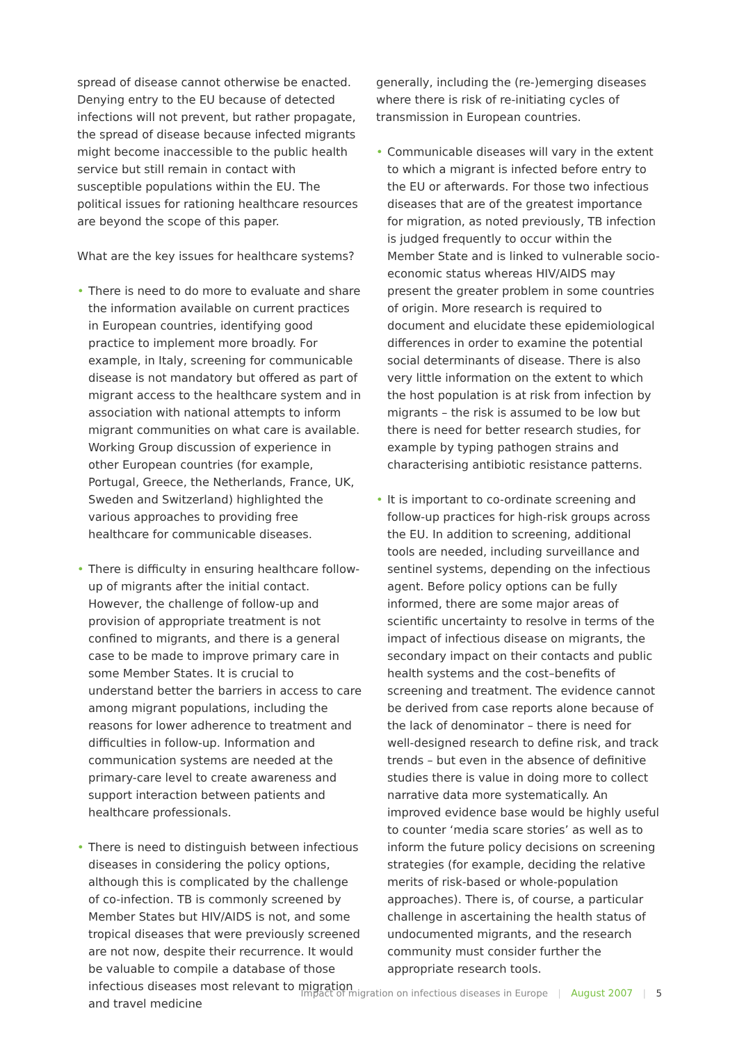spread of disease cannot otherwise be enacted. Denying entry to the EU because of detected infections will not prevent, but rather propagate, the spread of disease because infected migrants might become inaccessible to the public health service but still remain in contact with susceptible populations within the EU. The political issues for rationing healthcare resources are beyond the scope of this paper.
What are the key issues for healthcare systems?
• There is need to do more to evaluate and share the information available on current practices in European countries, identifying good practice to implement more broadly. For example, in Italy, screening for communicable disease is not mandatory but offered as part of migrant access to the healthcare system and in association with national attempts to inform migrant communities on what care is available. Working Group discussion of experience in other European countries (for example, Portugal, Greece, the Netherlands, France, UK, Sweden and Switzerland) highlighted the various approaches to providing free healthcare for communicable diseases.
• There is difficulty in ensuring healthcare follow-up of migrants after the initial contact. However, the challenge of follow-up and provision of appropriate treatment is not confined to migrants, and there is a general case to be made to improve primary care in some Member States. It is crucial to understand better the barriers in access to care among migrant populations, including the reasons for lower adherence to treatment and difficulties in follow-up. Information and communication systems are needed at the primary-care level to create awareness and support interaction between patients and healthcare professionals.
• There is need to distinguish between infectious diseases in considering the policy options, although this is complicated by the challenge of co-infection. TB is commonly screened by Member States but HIV/AIDS is not, and some tropical diseases that were previously screened are not now, despite their recurrence. It would be valuable to compile a database of those infectious diseases most relevant to migration and travel medicine
generally, including the (re-)emerging diseases where there is risk of re-initiating cycles of transmission in European countries.
• Communicable diseases will vary in the extent to which a migrant is infected before entry to the EU or afterwards. For those two infectious diseases that are of the greatest importance for migration, as noted previously, TB infection is judged frequently to occur within the Member State and is linked to vulnerable socio-economic status whereas HIV/AIDS may present the greater problem in some countries of origin. More research is required to document and elucidate these epidemiological differences in order to examine the potential social determinants of disease. There is also very little information on the extent to which the host population is at risk from infection by migrants – the risk is assumed to be low but there is need for better research studies, for example by typing pathogen strains and characterising antibiotic resistance patterns.
• It is important to co-ordinate screening and follow-up practices for high-risk groups across the EU. In addition to screening, additional tools are needed, including surveillance and sentinel systems, depending on the infectious agent. Before policy options can be fully informed, there are some major areas of scientific uncertainty to resolve in terms of the impact of infectious disease on migrants, the secondary impact on their contacts and public health systems and the cost–benefits of screening and treatment. The evidence cannot be derived from case reports alone because of the lack of denominator – there is need for well-designed research to define risk, and track trends – but even in the absence of definitive studies there is value in doing more to collect narrative data more systematically. An improved evidence base would be highly useful to counter ‘media scare stories’ as well as to inform the future policy decisions on screening strategies (for example, deciding the relative merits of risk-based or whole-population approaches). There is, of course, a particular challenge in ascertaining the health status of undocumented migrants, and the research community must consider further the appropriate research tools.
Impact of migration on infectious diseases in Europe | August 2007 | 5